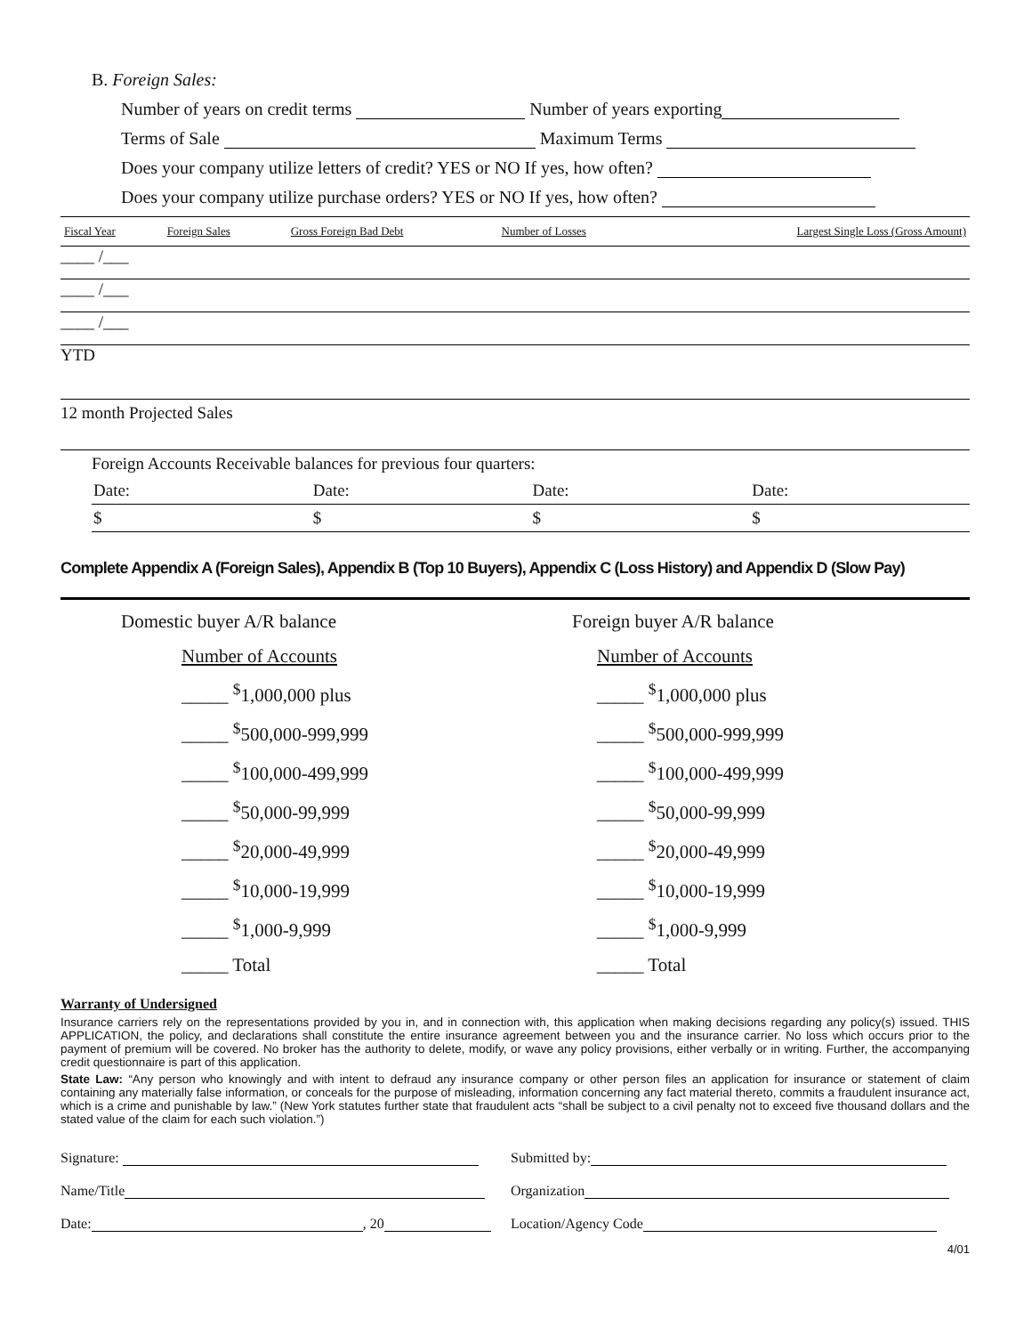B. Foreign Sales:
Number of years on credit terms Number of years exporting
Terms of Sale Maximum Terms
Does your company utilize letters of credit? YES or NO If yes, how often?
Does your company utilize purchase orders? YES or NO If yes, how often?
| Fiscal Year | Foreign Sales | Gross Foreign Bad Debt | Number of Losses | Largest Single Loss (Gross Amount) |
| --- | --- | --- | --- | --- |
____ /___
____ /___
____ /___
YTD
12 month Projected Sales
Foreign Accounts Receivable balances for previous four quarters:
| Date: | Date: | Date: | Date: |
| $ | $ | $ | $ |
Complete Appendix A (Foreign Sales), Appendix B (Top 10 Buyers), Appendix C (Loss History) and Appendix D (Slow Pay)
Domestic buyer A/R balance
Number of Accounts
_____ <sup>$</sup>1,000,000 plus
_____ <sup>$</sup>500,000-999,999
_____ <sup>$</sup>100,000-499,999
_____ <sup>$</sup>50,000-99,999
_____ <sup>$</sup>20,000-49,999
_____ <sup>$</sup>10,000-19,999
_____ <sup>$</sup>1,000-9,999
_____ Total
Foreign buyer A/R balance
Number of Accounts
_____ <sup>$</sup>1,000,000 plus
_____ <sup>$</sup>500,000-999,999
_____ <sup>$</sup>100,000-499,999
_____ <sup>$</sup>50,000-99,999
_____ <sup>$</sup>20,000-49,999
_____ <sup>$</sup>10,000-19,999
_____ <sup>$</sup>1,000-9,999
_____ Total
Warranty of Undersigned
Insurance carriers rely on the representations provided by you in, and in connection with, this application when making decisions regarding any policy(s) issued. THIS APPLICATION, the policy, and declarations shall constitute the entire insurance agreement between you and the insurance carrier. No loss which occurs prior to the payment of premium will be covered. No broker has the authority to delete, modify, or wave any policy provisions, either verbally or in writing. Further, the accompanying credit questionnaire is part of this application.
State Law: “Any person who knowingly and with intent to defraud any insurance company or other person files an application for insurance or statement of claim containing any materially false information, or conceals for the purpose of misleading, information concerning any fact material thereto, commits a fraudulent insurance act, which is a crime and punishable by law.” (New York statutes further state that fraudulent acts “shall be subject to a civil penalty not to exceed five thousand dollars and the stated value of the claim for each such violation.”)
| Signature: | Submitted by: |
| Name/Title | Organization |
| Date: , 20 | Location/Agency Code |
4/01